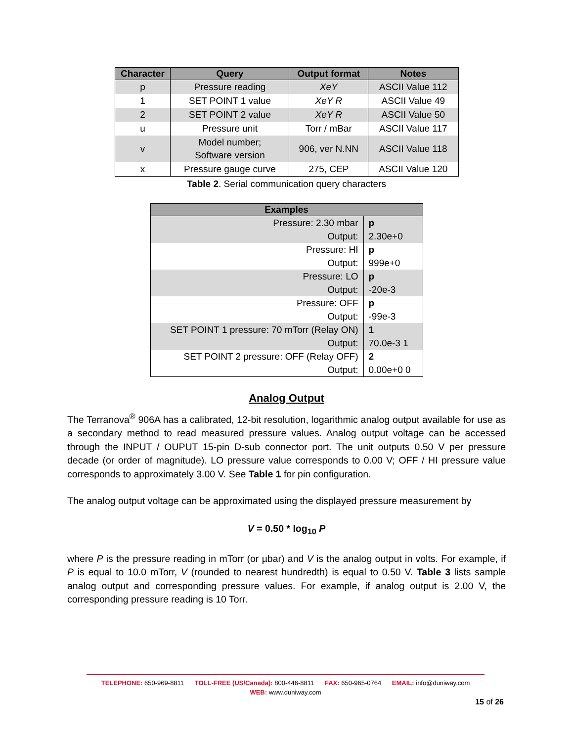| Character | Query | Output format | Notes |
| --- | --- | --- | --- |
| p | Pressure reading | XeY | ASCII Value 112 |
| 1 | SET POINT 1 value | XeY R | ASCII Value 49 |
| 2 | SET POINT 2 value | XeY R | ASCII Value 50 |
| u | Pressure unit | Torr / mBar | ASCII Value 117 |
| v | Model number; Software version | 906, ver N.NN | ASCII Value 118 |
| x | Pressure gauge curve | 275, CEP | ASCII Value 120 |
Table 2. Serial communication query characters
| Examples | |
| --- | --- |
| Pressure: 2.30 mbar Output: | p 2.30e+0 |
| Pressure: HI Output: | p 999e+0 |
| Pressure: LO Output: | p -20e-3 |
| Pressure: OFF Output: | p -99e-3 |
| SET POINT 1 pressure: 70 mTorr (Relay ON) Output: | 1 70.0e-3 1 |
| SET POINT 2 pressure: OFF (Relay OFF) Output: | 2 0.00e+0 0 |
Analog Output
The Terranova<sup>®</sup> 906A has a calibrated, 12-bit resolution, logarithmic analog output available for use as a secondary method to read measured pressure values. Analog output voltage can be accessed through the INPUT / OUPUT 15-pin D-sub connector port. The unit outputs 0.50 V per pressure decade (or order of magnitude). LO pressure value corresponds to 0.00 V; OFF / HI pressure value corresponds to approximately 3.00 V. See Table 1 for pin configuration.
The analog output voltage can be approximated using the displayed pressure measurement by
V = 0.50 * log<sub>10</sub> P
where P is the pressure reading in mTorr (or µbar) and V is the analog output in volts. For example, if P is equal to 10.0 mTorr, V (rounded to nearest hundredth) is equal to 0.50 V. Table 3 lists sample analog output and corresponding pressure values. For example, if analog output is 2.00 V, the corresponding pressure reading is 10 Torr.
TELEPHONE: 650-969-8811 TOLL-FREE (US/Canada): 800-446-8811 FAX: 650-965-0764 EMAIL: info@duniway.com
WEB: www.duniway.com
15 of 26